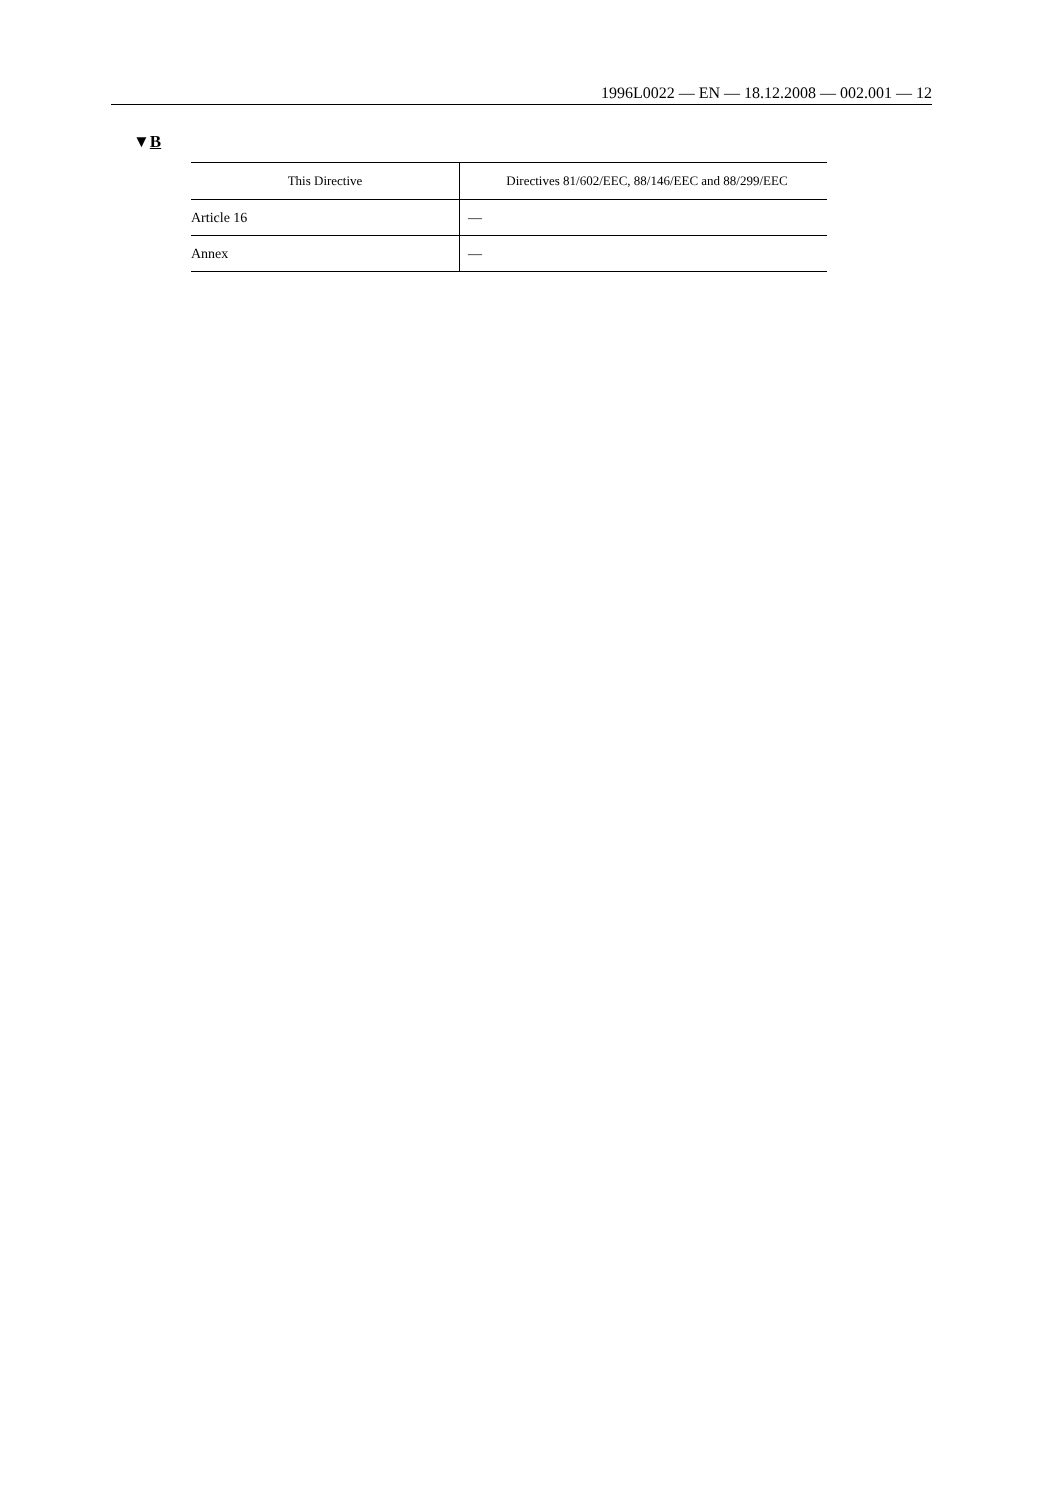1996L0022 — EN — 18.12.2008 — 002.001 — 12
▼B
| This Directive | Directives 81/602/EEC, 88/146/EEC and 88/299/EEC |
| --- | --- |
| Article 16 | — |
| Annex | — |